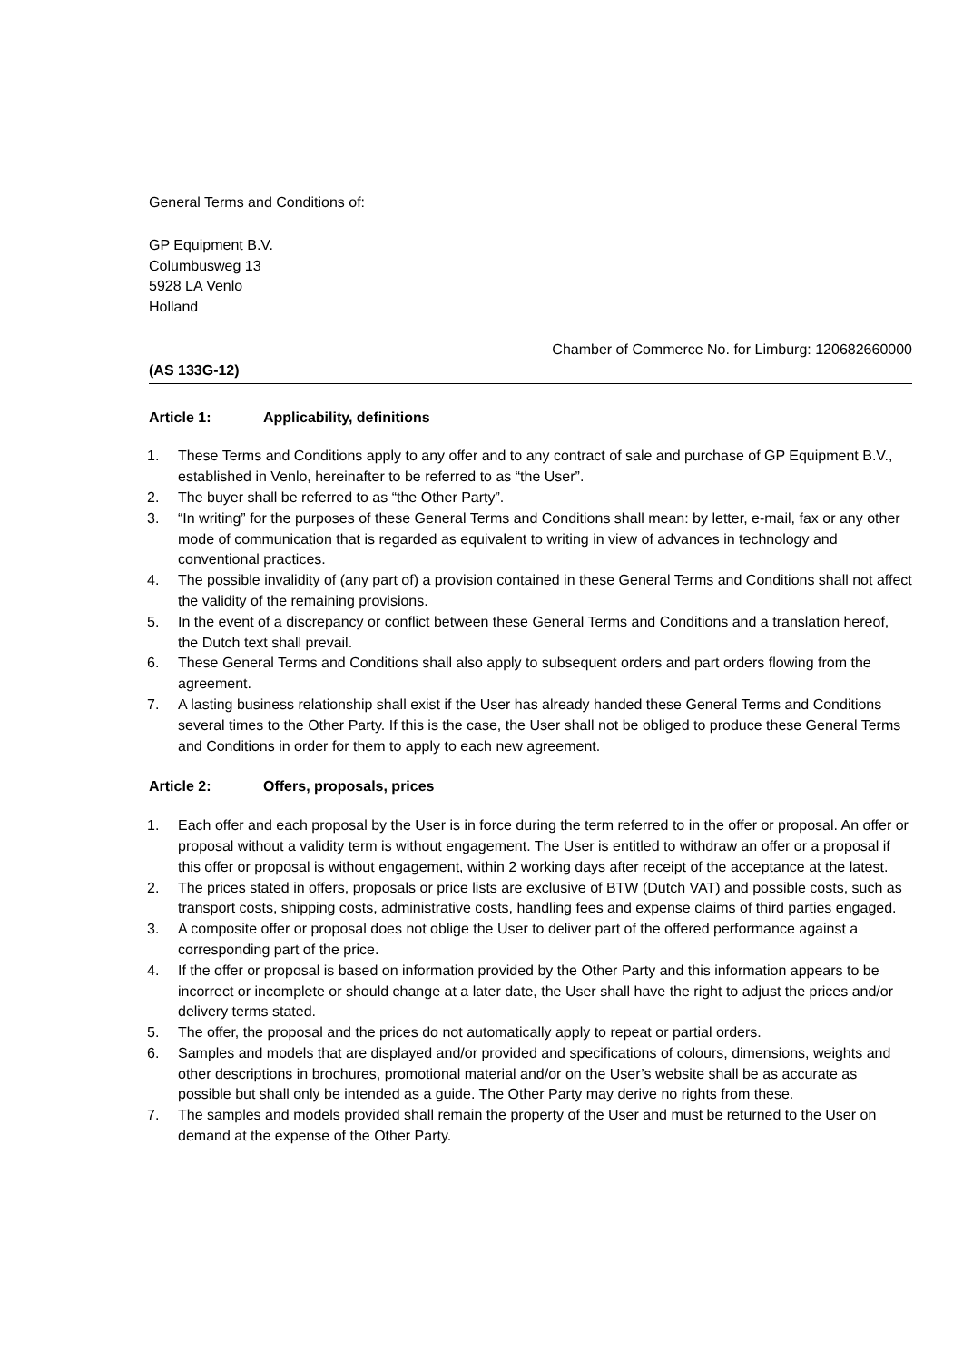General Terms and Conditions of:
GP Equipment B.V.
Columbusweg 13
5928 LA Venlo
Holland
Chamber of Commerce No. for Limburg: 120682660000
(AS 133G-12)
Article 1: Applicability, definitions
1. These Terms and Conditions apply to any offer and to any contract of sale and purchase of GP Equipment B.V., established in Venlo, hereinafter to be referred to as “the User”.
2. The buyer shall be referred to as “the Other Party”.
3. “In writing” for the purposes of these General Terms and Conditions shall mean: by letter, e-mail, fax or any other mode of communication that is regarded as equivalent to writing in view of advances in technology and conventional practices.
4. The possible invalidity of (any part of) a provision contained in these General Terms and Conditions shall not affect the validity of the remaining provisions.
5. In the event of a discrepancy or conflict between these General Terms and Conditions and a translation hereof, the Dutch text shall prevail.
6. These General Terms and Conditions shall also apply to subsequent orders and part orders flowing from the agreement.
7. A lasting business relationship shall exist if the User has already handed these General Terms and Conditions several times to the Other Party. If this is the case, the User shall not be obliged to produce these General Terms and Conditions in order for them to apply to each new agreement.
Article 2: Offers, proposals, prices
1. Each offer and each proposal by the User is in force during the term referred to in the offer or proposal. An offer or proposal without a validity term is without engagement. The User is entitled to withdraw an offer or a proposal if this offer or proposal is without engagement, within 2 working days after receipt of the acceptance at the latest.
2. The prices stated in offers, proposals or price lists are exclusive of BTW (Dutch VAT) and possible costs, such as transport costs, shipping costs, administrative costs, handling fees and expense claims of third parties engaged.
3. A composite offer or proposal does not oblige the User to deliver part of the offered performance against a corresponding part of the price.
4. If the offer or proposal is based on information provided by the Other Party and this information appears to be incorrect or incomplete or should change at a later date, the User shall have the right to adjust the prices and/or delivery terms stated.
5. The offer, the proposal and the prices do not automatically apply to repeat or partial orders.
6. Samples and models that are displayed and/or provided and specifications of colours, dimensions, weights and other descriptions in brochures, promotional material and/or on the User’s website shall be as accurate as possible but shall only be intended as a guide. The Other Party may derive no rights from these.
7. The samples and models provided shall remain the property of the User and must be returned to the User on demand at the expense of the Other Party.